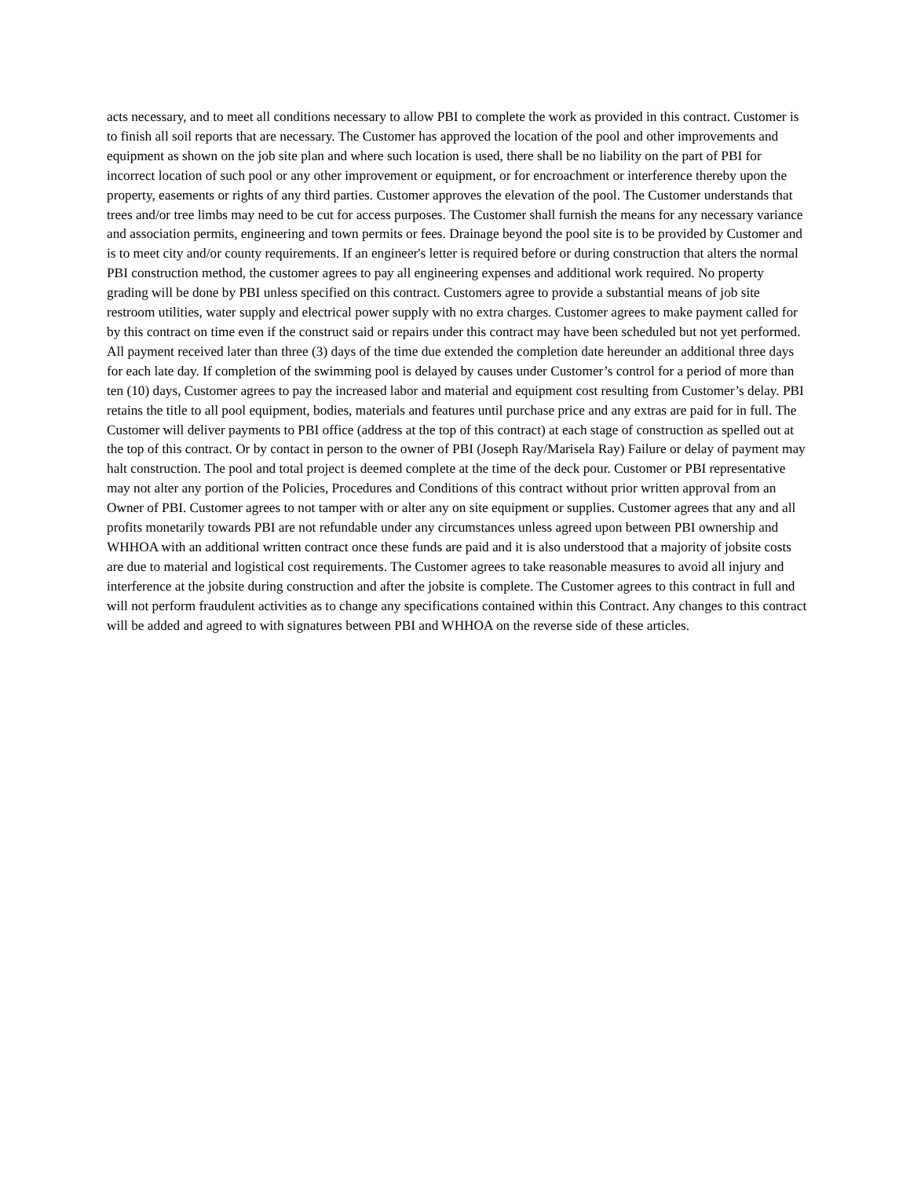acts necessary, and to meet all conditions necessary to allow PBI to complete the work as provided in this contract. Customer is to finish all soil reports that are necessary. The Customer has approved the location of the pool and other improvements and equipment as shown on the job site plan and where such location is used, there shall be no liability on the part of PBI for incorrect location of such pool or any other improvement or equipment, or for encroachment or interference thereby upon the property, easements or rights of any third parties. Customer approves the elevation of the pool. The Customer understands that trees and/or tree limbs may need to be cut for access purposes. The Customer shall furnish the means for any necessary variance and association permits, engineering and town permits or fees. Drainage beyond the pool site is to be provided by Customer and is to meet city and/or county requirements. If an engineer's letter is required before or during construction that alters the normal PBI construction method, the customer agrees to pay all engineering expenses and additional work required. No property grading will be done by PBI unless specified on this contract. Customers agree to provide a substantial means of job site restroom utilities, water supply and electrical power supply with no extra charges. Customer agrees to make payment called for by this contract on time even if the construct said or repairs under this contract may have been scheduled but not yet performed. All payment received later than three (3) days of the time due extended the completion date hereunder an additional three days for each late day. If completion of the swimming pool is delayed by causes under Customer’s control for a period of more than ten (10) days, Customer agrees to pay the increased labor and material and equipment cost resulting from Customer’s delay. PBI retains the title to all pool equipment, bodies, materials and features until purchase price and any extras are paid for in full. The Customer will deliver payments to PBI office (address at the top of this contract) at each stage of construction as spelled out at the top of this contract. Or by contact in person to the owner of PBI (Joseph Ray/Marisela Ray) Failure or delay of payment may halt construction. The pool and total project is deemed complete at the time of the deck pour. Customer or PBI representative may not alter any portion of the Policies, Procedures and Conditions of this contract without prior written approval from an Owner of PBI. Customer agrees to not tamper with or alter any on site equipment or supplies. Customer agrees that any and all profits monetarily towards PBI are not refundable under any circumstances unless agreed upon between PBI ownership and WHHOA with an additional written contract once these funds are paid and it is also understood that a majority of jobsite costs are due to material and logistical cost requirements. The Customer agrees to take reasonable measures to avoid all injury and interference at the jobsite during construction and after the jobsite is complete. The Customer agrees to this contract in full and will not perform fraudulent activities as to change any specifications contained within this Contract. Any changes to this contract will be added and agreed to with signatures between PBI and WHHOA on the reverse side of these articles.